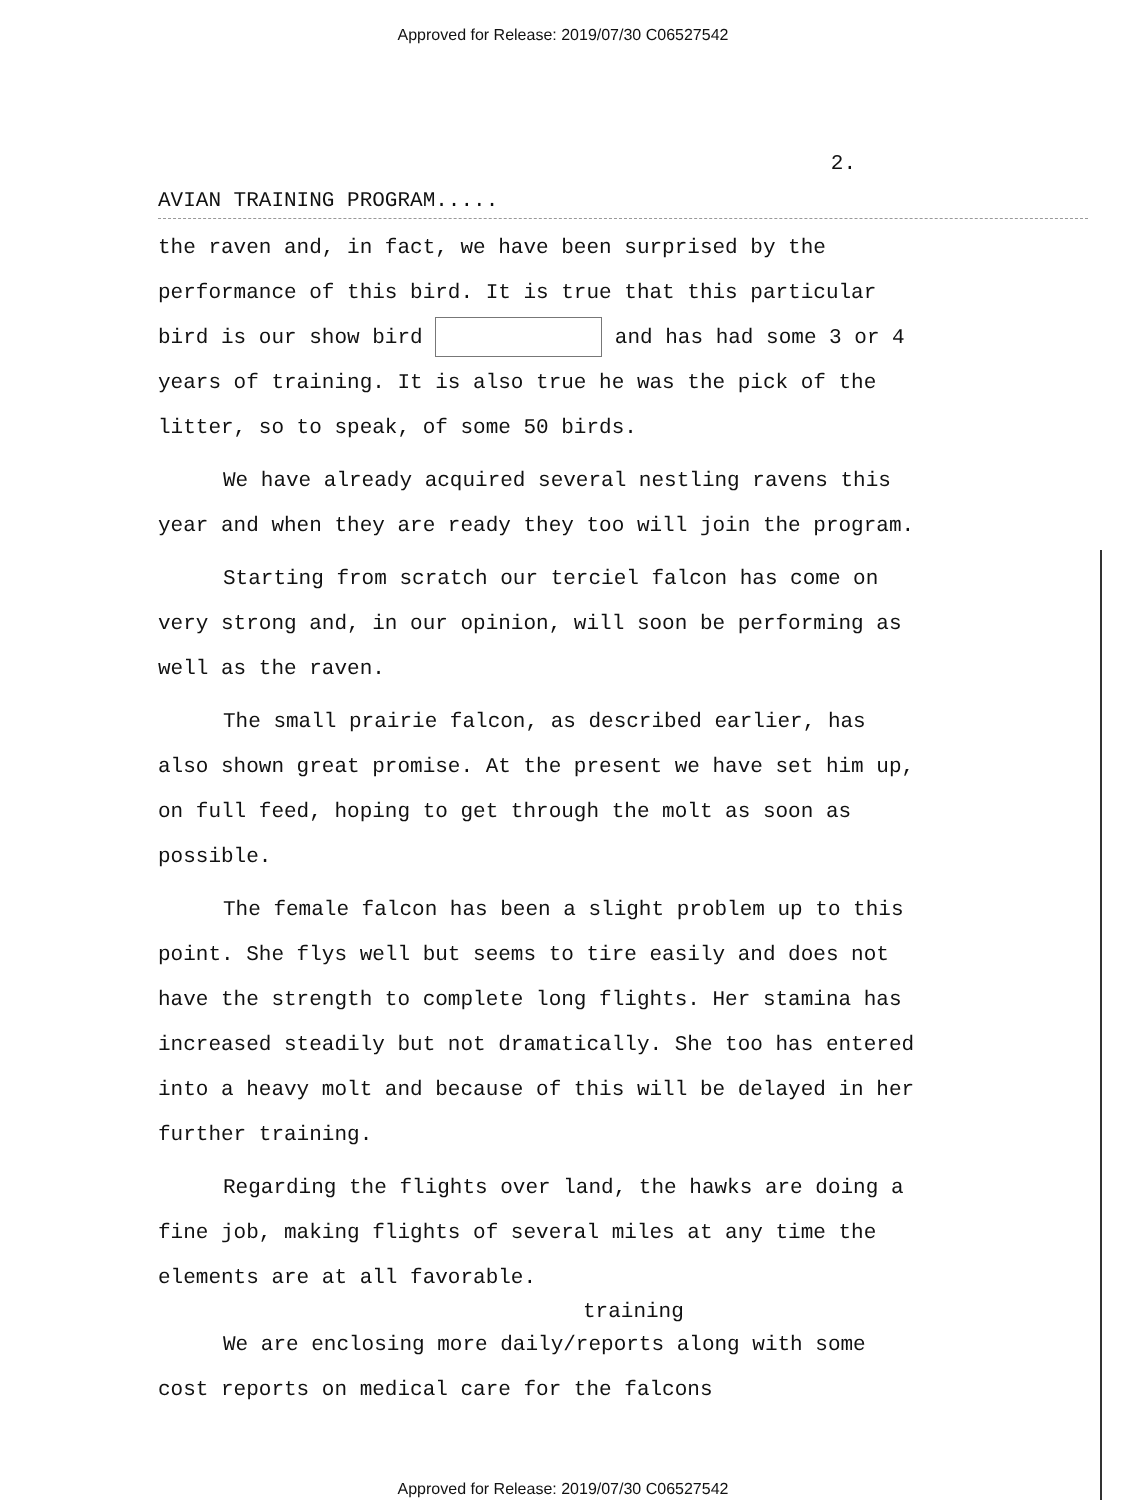Approved for Release: 2019/07/30 C06527542
2.
AVIAN TRAINING PROGRAM.....
the raven and, in fact, we have been surprised by the performance of this bird. It is true that this particular bird is our show bird and has had some 3 or 4 years of training. It is also true he was the pick of the litter, so to speak, of some 50 birds.
We have already acquired several nestling ravens this year and when they are ready they too will join the program.
Starting from scratch our terciel falcon has come on very strong and, in our opinion, will soon be performing as well as the raven.
The small prairie falcon, as described earlier, has also shown great promise. At the present we have set him up, on full feed, hoping to get through the molt as soon as possible.
The female falcon has been a slight problem up to this point. She flys well but seems to tire easily and does not have the strength to complete long flights. Her stamina has increased steadily but not dramatically. She too has entered into a heavy molt and because of this will be delayed in her further training.
Regarding the flights over land, the hawks are doing a fine job, making flights of several miles at any time the elements are at all favorable.
training
We are enclosing more daily/reports along with some cost reports on medical care for the falcons
Approved for Release: 2019/07/30 C06527542